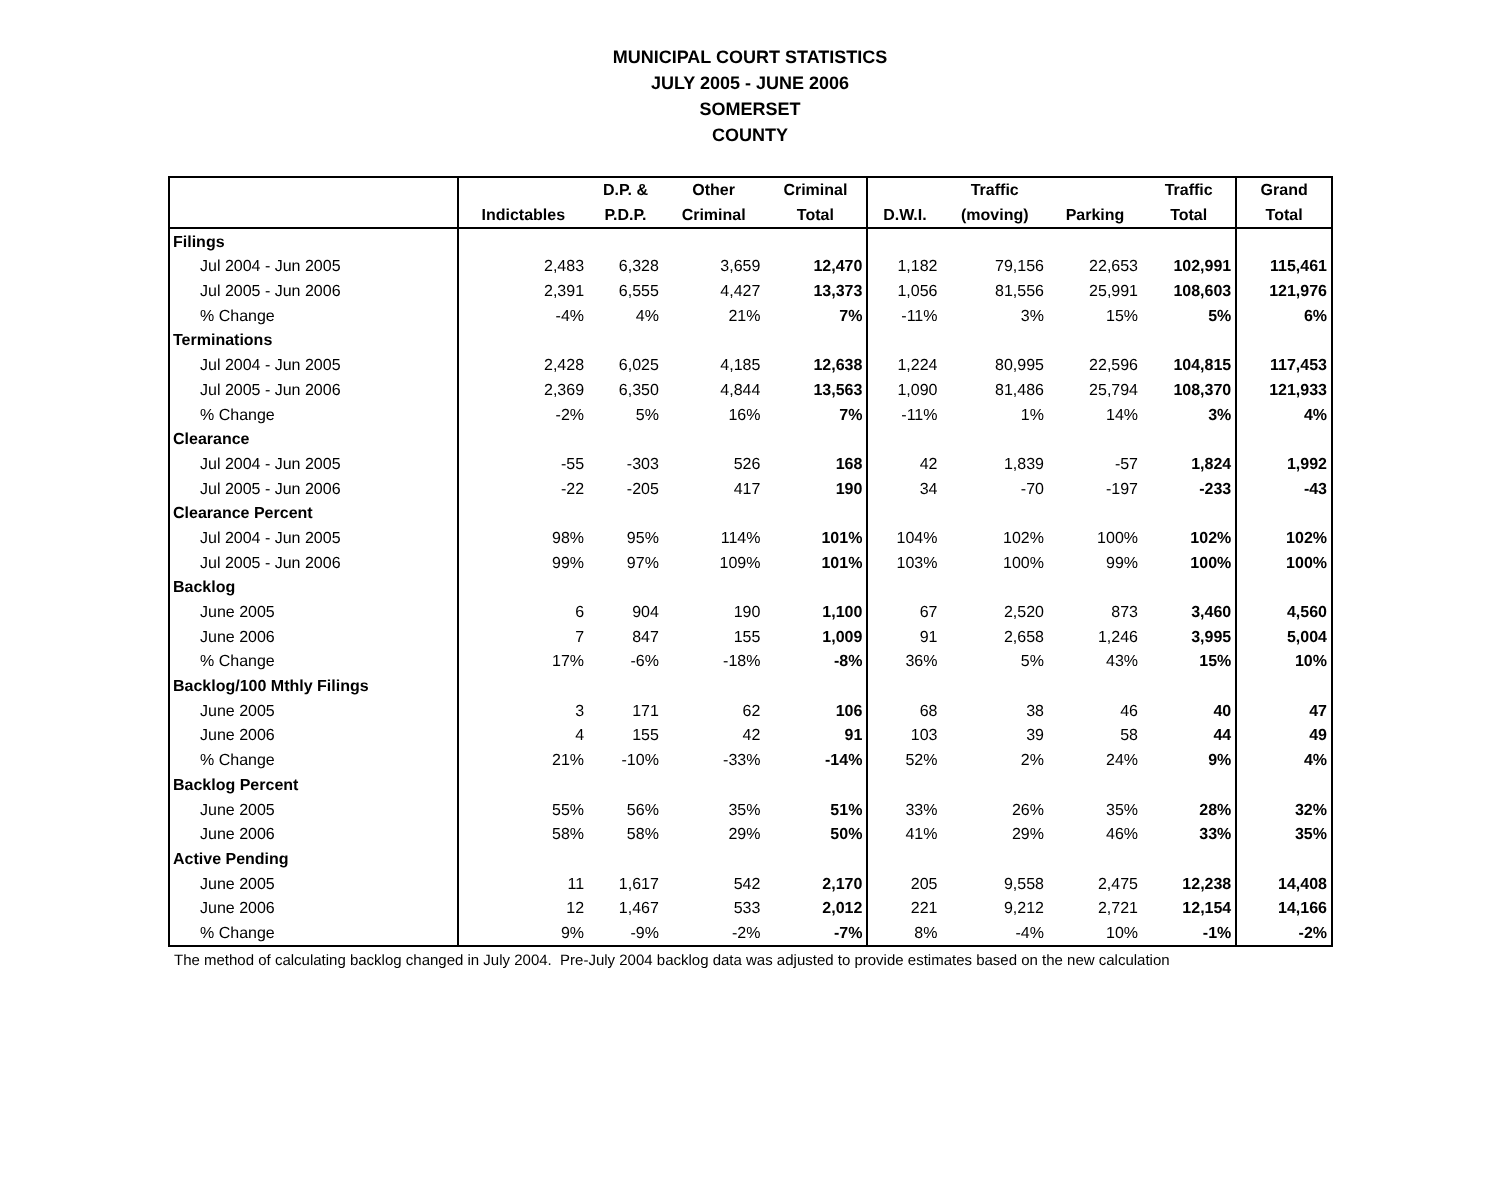MUNICIPAL COURT STATISTICS
JULY 2005 - JUNE 2006
SOMERSET
COUNTY
| | | D.P. & | Other | Criminal | | Traffic | | Traffic | Grand |
| --- | --- | --- | --- | --- | --- | --- | --- | --- | --- |
| | Indictables | P.D.P. | Criminal | Total | D.W.I. | (moving) | Parking | Total | Total |
| Filings | | | | | | | | | |
| Jul 2004 - Jun 2005 | 2,483 | 6,328 | 3,659 | 12,470 | 1,182 | 79,156 | 22,653 | 102,991 | 115,461 |
| Jul 2005 - Jun 2006 | 2,391 | 6,555 | 4,427 | 13,373 | 1,056 | 81,556 | 25,991 | 108,603 | 121,976 |
| % Change | -4% | 4% | 21% | 7% | -11% | 3% | 15% | 5% | 6% |
| Terminations | | | | | | | | | |
| Jul 2004 - Jun 2005 | 2,428 | 6,025 | 4,185 | 12,638 | 1,224 | 80,995 | 22,596 | 104,815 | 117,453 |
| Jul 2005 - Jun 2006 | 2,369 | 6,350 | 4,844 | 13,563 | 1,090 | 81,486 | 25,794 | 108,370 | 121,933 |
| % Change | -2% | 5% | 16% | 7% | -11% | 1% | 14% | 3% | 4% |
| Clearance | | | | | | | | | |
| Jul 2004 - Jun 2005 | -55 | -303 | 526 | 168 | 42 | 1,839 | -57 | 1,824 | 1,992 |
| Jul 2005 - Jun 2006 | -22 | -205 | 417 | 190 | 34 | -70 | -197 | -233 | -43 |
| Clearance Percent | | | | | | | | | |
| Jul 2004 - Jun 2005 | 98% | 95% | 114% | 101% | 104% | 102% | 100% | 102% | 102% |
| Jul 2005 - Jun 2006 | 99% | 97% | 109% | 101% | 103% | 100% | 99% | 100% | 100% |
| Backlog | | | | | | | | | |
| June 2005 | 6 | 904 | 190 | 1,100 | 67 | 2,520 | 873 | 3,460 | 4,560 |
| June 2006 | 7 | 847 | 155 | 1,009 | 91 | 2,658 | 1,246 | 3,995 | 5,004 |
| % Change | 17% | -6% | -18% | -8% | 36% | 5% | 43% | 15% | 10% |
| Backlog/100 Mthly Filings | | | | | | | | | |
| June 2005 | 3 | 171 | 62 | 106 | 68 | 38 | 46 | 40 | 47 |
| June 2006 | 4 | 155 | 42 | 91 | 103 | 39 | 58 | 44 | 49 |
| % Change | 21% | -10% | -33% | -14% | 52% | 2% | 24% | 9% | 4% |
| Backlog Percent | | | | | | | | | |
| June 2005 | 55% | 56% | 35% | 51% | 33% | 26% | 35% | 28% | 32% |
| June 2006 | 58% | 58% | 29% | 50% | 41% | 29% | 46% | 33% | 35% |
| Active Pending | | | | | | | | | |
| June 2005 | 11 | 1,617 | 542 | 2,170 | 205 | 9,558 | 2,475 | 12,238 | 14,408 |
| June 2006 | 12 | 1,467 | 533 | 2,012 | 221 | 9,212 | 2,721 | 12,154 | 14,166 |
| % Change | 9% | -9% | -2% | -7% | 8% | -4% | 10% | -1% | -2% |
The method of calculating backlog changed in July 2004. Pre-July 2004 backlog data was adjusted to provide estimates based on the new calculation